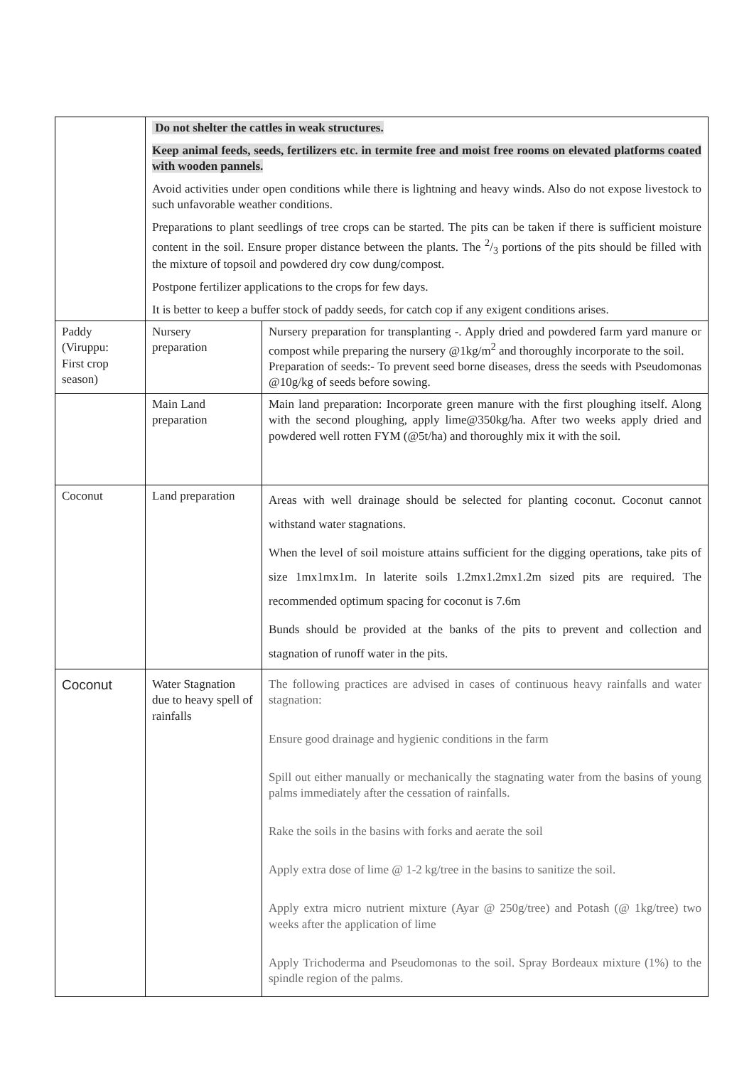| | Do not shelter the cattles in weak structures. Keep animal feeds, seeds, fertilizers etc. in termite free and moist free rooms on elevated platforms coated with wooden pannels. Avoid activities under open conditions while there is lightning and heavy winds. Also do not expose livestock to such unfavorable weather conditions. Preparations to plant seedlings of tree crops can be started. The pits can be taken if there is sufficient moisture content in the soil. Ensure proper distance between the plants. The 2/3 portions of the pits should be filled with the mixture of topsoil and powdered dry cow dung/compost. Postpone fertilizer applications to the crops for few days. It is better to keep a buffer stock of paddy seeds, for catch cop if any exigent conditions arises. | |
| Paddy (Viruppu: First crop season) | Nursery preparation | Nursery preparation for transplanting -. Apply dried and powdered farm yard manure or compost while preparing the nursery @1kg/m<sup>2</sup> and thoroughly incorporate to the soil. Preparation of seeds:- To prevent seed borne diseases, dress the seeds with Pseudomonas @10g/kg of seeds before sowing. |
| | Main Land preparation | Main land preparation: Incorporate green manure with the first ploughing itself. Along with the second ploughing, apply lime@350kg/ha. After two weeks apply dried and powdered well rotten FYM (@5t/ha) and thoroughly mix it with the soil. |
| Coconut | Land preparation | Areas with well drainage should be selected for planting coconut. Coconut cannot withstand water stagnations. When the level of soil moisture attains sufficient for the digging operations, take pits of size 1mx1mx1m. In laterite soils 1.2mx1.2mx1.2m sized pits are required. The recommended optimum spacing for coconut is 7.6m Bunds should be provided at the banks of the pits to prevent and collection and stagnation of runoff water in the pits. |
| Coconut | Water Stagnation due to heavy spell of rainfalls | The following practices are advised in cases of continuous heavy rainfalls and water stagnation: Ensure good drainage and hygienic conditions in the farm Spill out either manually or mechanically the stagnating water from the basins of young palms immediately after the cessation of rainfalls. Rake the soils in the basins with forks and aerate the soil Apply extra dose of lime @ 1-2 kg/tree in the basins to sanitize the soil. Apply extra micro nutrient mixture (Ayar @ 250g/tree) and Potash (@ 1kg/tree) two weeks after the application of lime Apply Trichoderma and Pseudomonas to the soil. Spray Bordeaux mixture (1%) to the spindle region of the palms. |